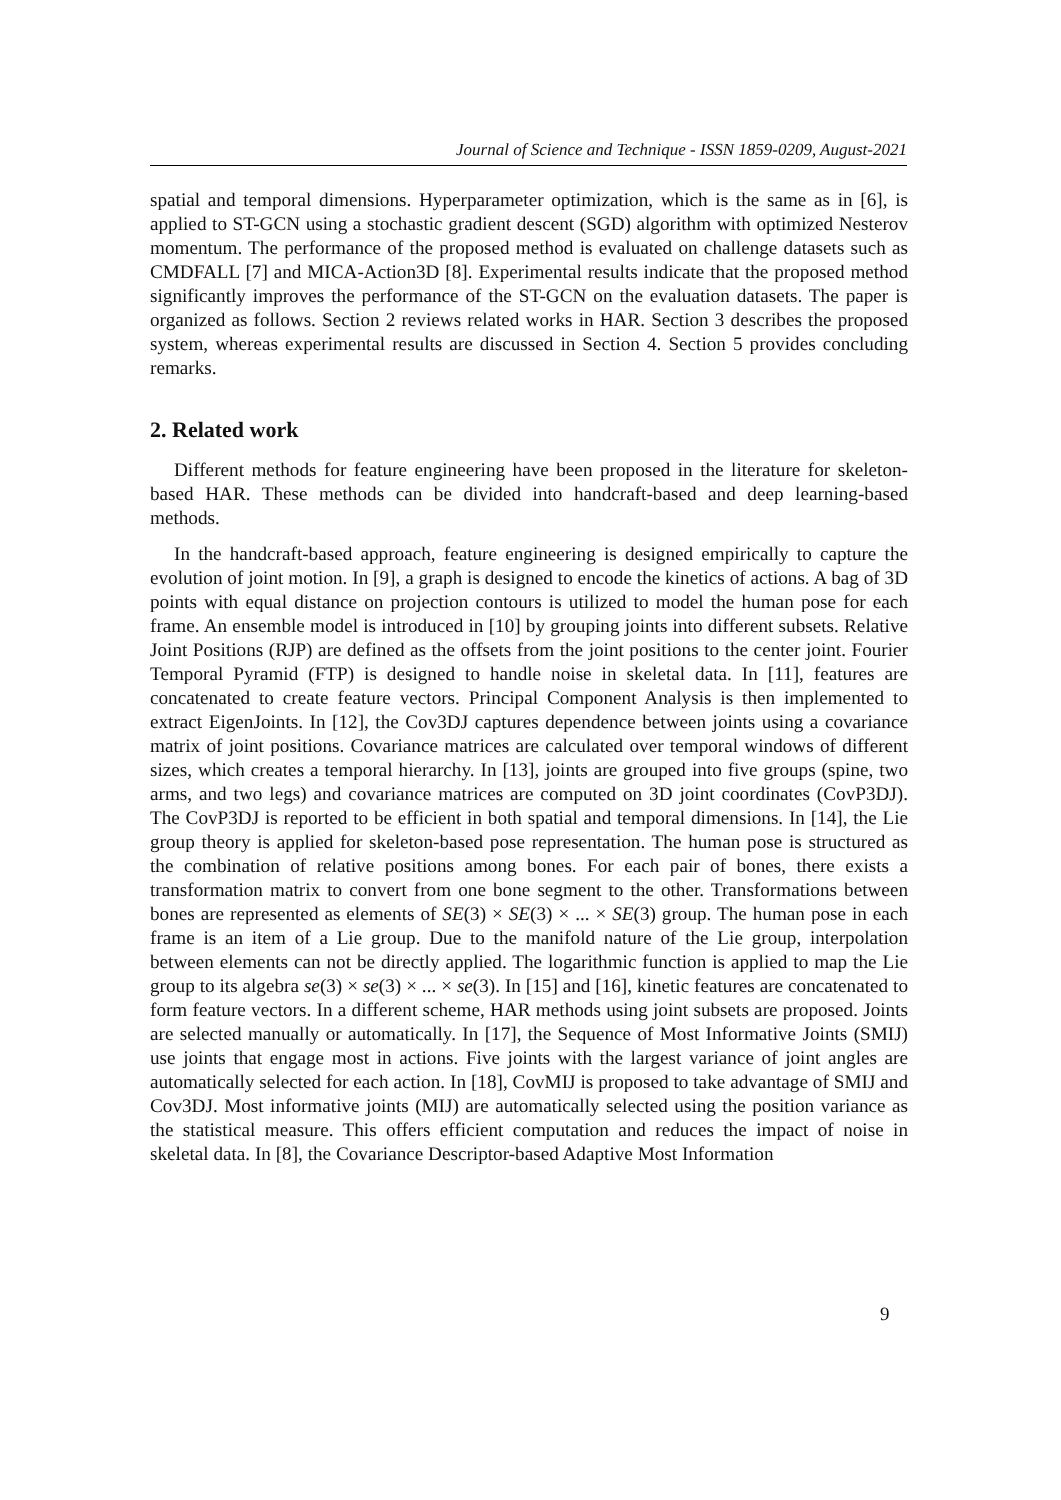Journal of Science and Technique - ISSN 1859-0209, August-2021
spatial and temporal dimensions. Hyperparameter optimization, which is the same as in [6], is applied to ST-GCN using a stochastic gradient descent (SGD) algorithm with optimized Nesterov momentum. The performance of the proposed method is evaluated on challenge datasets such as CMDFALL [7] and MICA-Action3D [8]. Experimental results indicate that the proposed method significantly improves the performance of the ST-GCN on the evaluation datasets. The paper is organized as follows. Section 2 reviews related works in HAR. Section 3 describes the proposed system, whereas experimental results are discussed in Section 4. Section 5 provides concluding remarks.
2. Related work
Different methods for feature engineering have been proposed in the literature for skeleton-based HAR. These methods can be divided into handcraft-based and deep learning-based methods.
In the handcraft-based approach, feature engineering is designed empirically to capture the evolution of joint motion. In [9], a graph is designed to encode the kinetics of actions. A bag of 3D points with equal distance on projection contours is utilized to model the human pose for each frame. An ensemble model is introduced in [10] by grouping joints into different subsets. Relative Joint Positions (RJP) are defined as the offsets from the joint positions to the center joint. Fourier Temporal Pyramid (FTP) is designed to handle noise in skeletal data. In [11], features are concatenated to create feature vectors. Principal Component Analysis is then implemented to extract EigenJoints. In [12], the Cov3DJ captures dependence between joints using a covariance matrix of joint positions. Covariance matrices are calculated over temporal windows of different sizes, which creates a temporal hierarchy. In [13], joints are grouped into five groups (spine, two arms, and two legs) and covariance matrices are computed on 3D joint coordinates (CovP3DJ). The CovP3DJ is reported to be efficient in both spatial and temporal dimensions. In [14], the Lie group theory is applied for skeleton-based pose representation. The human pose is structured as the combination of relative positions among bones. For each pair of bones, there exists a transformation matrix to convert from one bone segment to the other. Transformations between bones are represented as elements of SE(3) × SE(3) × ... × SE(3) group. The human pose in each frame is an item of a Lie group. Due to the manifold nature of the Lie group, interpolation between elements can not be directly applied. The logarithmic function is applied to map the Lie group to its algebra se(3) × se(3) × ... × se(3). In [15] and [16], kinetic features are concatenated to form feature vectors. In a different scheme, HAR methods using joint subsets are proposed. Joints are selected manually or automatically. In [17], the Sequence of Most Informative Joints (SMIJ) use joints that engage most in actions. Five joints with the largest variance of joint angles are automatically selected for each action. In [18], CovMIJ is proposed to take advantage of SMIJ and Cov3DJ. Most informative joints (MIJ) are automatically selected using the position variance as the statistical measure. This offers efficient computation and reduces the impact of noise in skeletal data. In [8], the Covariance Descriptor-based Adaptive Most Information
9